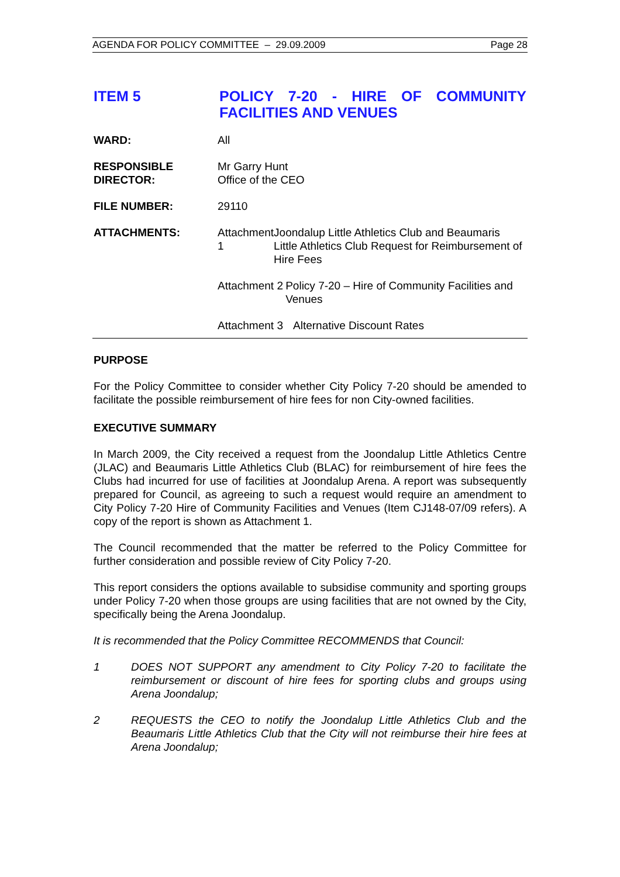AGENDA FOR POLICY COMMITTEE – 29.09.2009 Page 28
ITEM 5
POLICY 7-20 - HIRE OF COMMUNITY FACILITIES AND VENUES
WARD: All
RESPONSIBLE DIRECTOR:
Mr Garry Hunt
Office of the CEO
FILE NUMBER: 29110
ATTACHMENTS: Attachment 1
Joondalup Little Athletics Club and Beaumaris Little Athletics Club Request for Reimbursement of Hire Fees
Attachment 2
Policy 7-20 – Hire of Community Facilities and Venues
Attachment 3
Alternative Discount Rates
PURPOSE
For the Policy Committee to consider whether City Policy 7-20 should be amended to facilitate the possible reimbursement of hire fees for non City-owned facilities.
EXECUTIVE SUMMARY
In March 2009, the City received a request from the Joondalup Little Athletics Centre (JLAC) and Beaumaris Little Athletics Club (BLAC) for reimbursement of hire fees the Clubs had incurred for use of facilities at Joondalup Arena. A report was subsequently prepared for Council, as agreeing to such a request would require an amendment to City Policy 7-20 Hire of Community Facilities and Venues (Item CJ148-07/09 refers). A copy of the report is shown as Attachment 1.
The Council recommended that the matter be referred to the Policy Committee for further consideration and possible review of City Policy 7-20.
This report considers the options available to subsidise community and sporting groups under Policy 7-20 when those groups are using facilities that are not owned by the City, specifically being the Arena Joondalup.
It is recommended that the Policy Committee RECOMMENDS that Council:
1 DOES NOT SUPPORT any amendment to City Policy 7-20 to facilitate the reimbursement or discount of hire fees for sporting clubs and groups using Arena Joondalup;
2 REQUESTS the CEO to notify the Joondalup Little Athletics Club and the Beaumaris Little Athletics Club that the City will not reimburse their hire fees at Arena Joondalup;